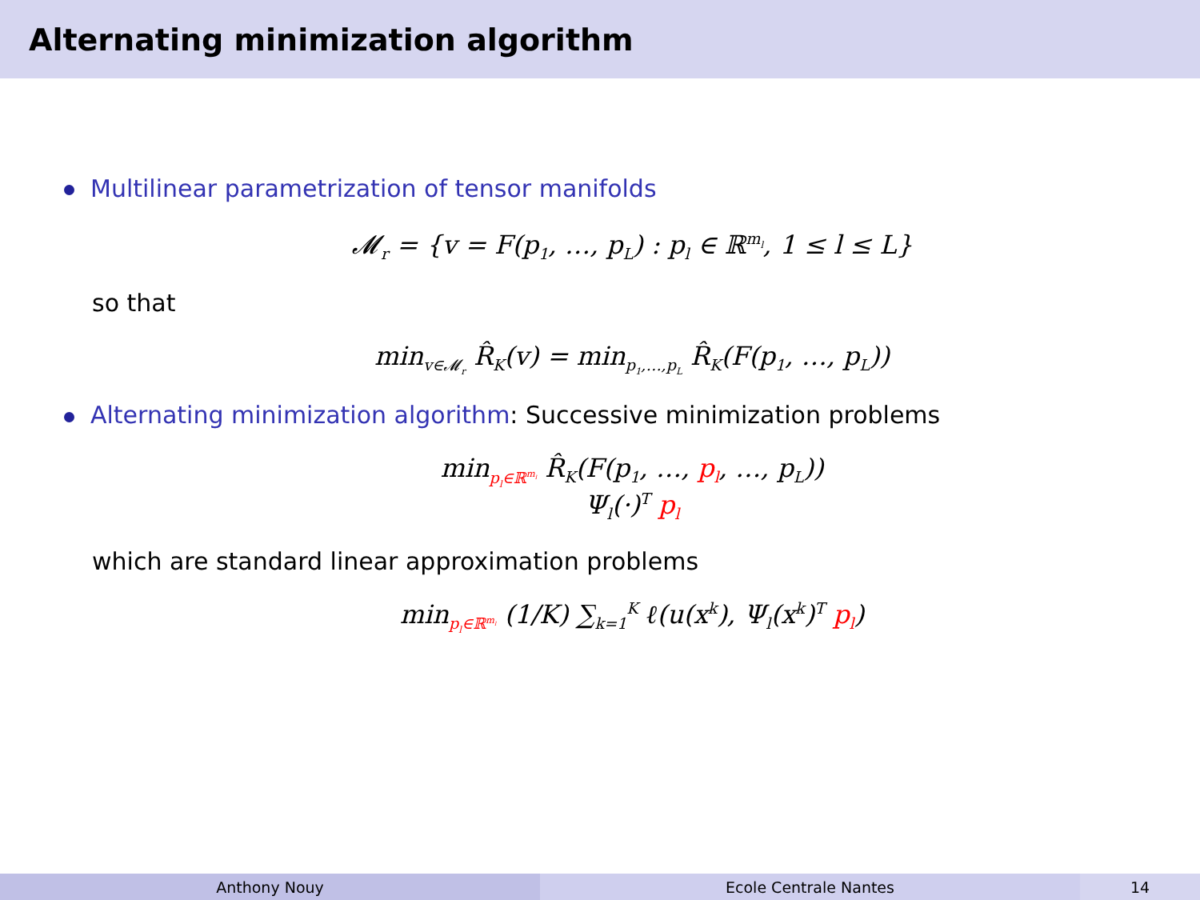Alternating minimization algorithm
Multilinear parametrization of tensor manifolds
𝓜<sub>r</sub> = {v = F(p<sub>1</sub>, …, p<sub>L</sub>) : p<sub>l</sub> ∈ ℝ<sup>m<sub>l</sub></sup>, 1 ≤ l ≤ L}
so that
min<sub>v∈𝓜<sub>r</sub></sub> R̂<sub>K</sub>(v) = min<sub>p<sub>1</sub>,…,p<sub>L</sub></sub> R̂<sub>K</sub>(F(p<sub>1</sub>, …, p<sub>L</sub>))
Alternating minimization algorithm: Successive minimization problems
min<sub>p<sub>l</sub>∈ℝ<sup>m<sub>l</sub></sup></sub> R̂<sub>K</sub>(F(p<sub>1</sub>, …, p<sub>l</sub>, …, p<sub>L</sub>))
Ψ<sub>l</sub>(·)<sup>T</sup> p<sub>l</sub>
which are standard linear approximation problems
min<sub>p<sub>l</sub>∈ℝ<sup>m<sub>l</sub></sup></sub> (1/K) ∑<sub>k=1</sub><sup>K</sup> ℓ(u(x<sup>k</sup>), Ψ<sub>l</sub>(x<sup>k</sup>)<sup>T</sup> p<sub>l</sub>)
Anthony Nouy Ecole Centrale Nantes 14